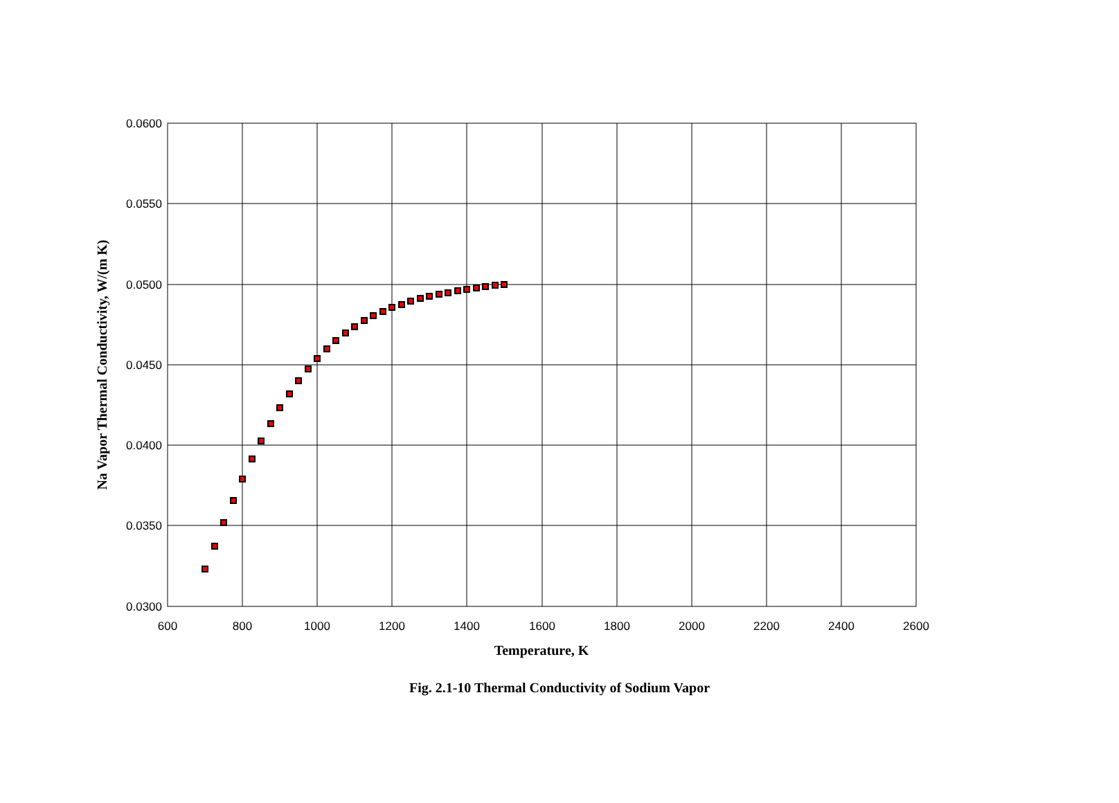0.0600
0.0550
0.0500
0.0450
0.0400
0.0350
0.0300
600
800
1000
1200
1400
1600
1800
2000
2200
2400
2600
Temperature, K
Na Vapor Thermal Conductivity, W/(m K)
Fig. 2.1-10 Thermal Conductivity of Sodium Vapor